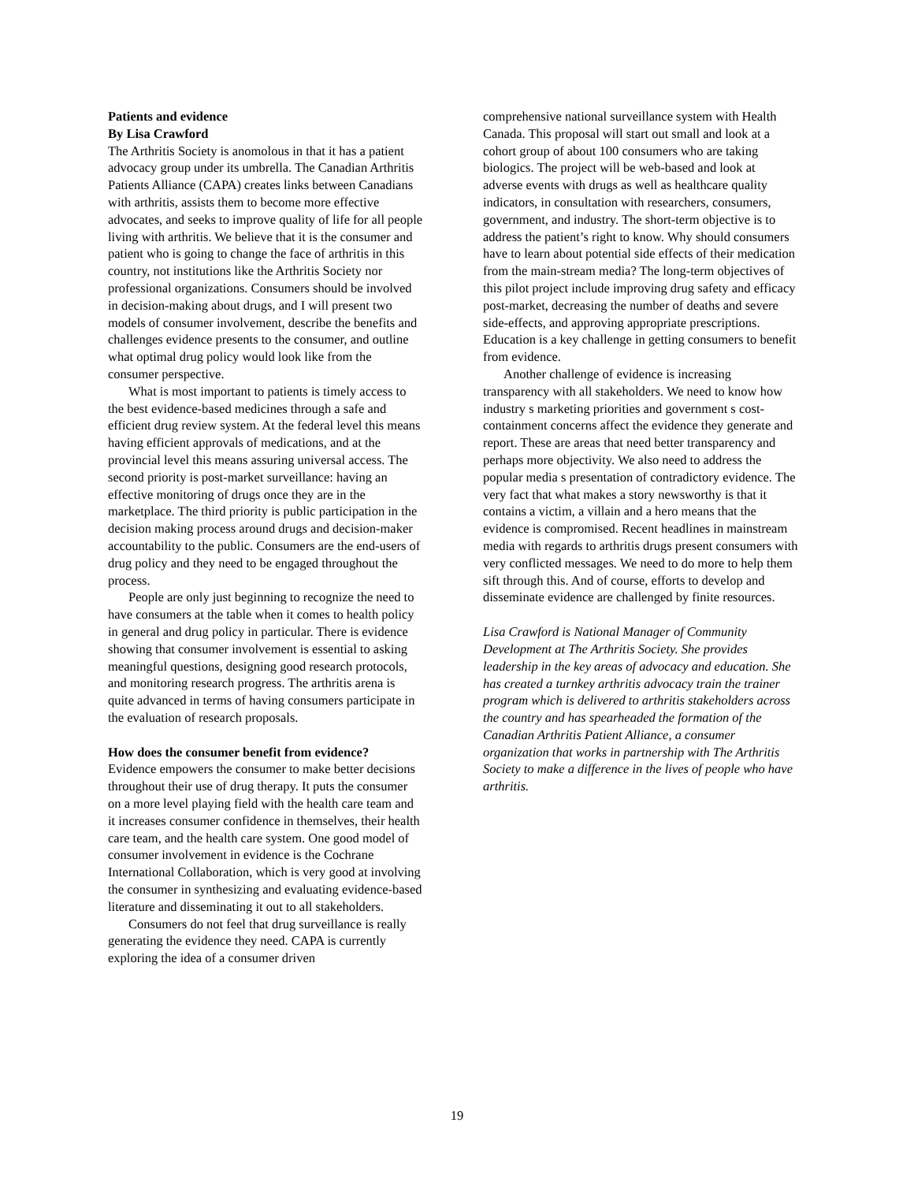Patients and evidence
By Lisa Crawford
The Arthritis Society is anomolous in that it has a patient advocacy group under its umbrella. The Canadian Arthritis Patients Alliance (CAPA) creates links between Canadians with arthritis, assists them to become more effective advocates, and seeks to improve quality of life for all people living with arthritis. We believe that it is the consumer and patient who is going to change the face of arthritis in this country, not institutions like the Arthritis Society nor professional organizations. Consumers should be involved in decision-making about drugs, and I will present two models of consumer involvement, describe the benefits and challenges evidence presents to the consumer, and outline what optimal drug policy would look like from the consumer perspective.
What is most important to patients is timely access to the best evidence-based medicines through a safe and efficient drug review system. At the federal level this means having efficient approvals of medications, and at the provincial level this means assuring universal access. The second priority is post-market surveillance: having an effective monitoring of drugs once they are in the marketplace. The third priority is public participation in the decision making process around drugs and decision-maker accountability to the public. Consumers are the end-users of drug policy and they need to be engaged throughout the process.
People are only just beginning to recognize the need to have consumers at the table when it comes to health policy in general and drug policy in particular. There is evidence showing that consumer involvement is essential to asking meaningful questions, designing good research protocols, and monitoring research progress. The arthritis arena is quite advanced in terms of having consumers participate in the evaluation of research proposals.
How does the consumer benefit from evidence?
Evidence empowers the consumer to make better decisions throughout their use of drug therapy. It puts the consumer on a more level playing field with the health care team and it increases consumer confidence in themselves, their health care team, and the health care system. One good model of consumer involvement in evidence is the Cochrane International Collaboration, which is very good at involving the consumer in synthesizing and evaluating evidence-based literature and disseminating it out to all stakeholders.
Consumers do not feel that drug surveillance is really generating the evidence they need. CAPA is currently exploring the idea of a consumer driven
comprehensive national surveillance system with Health Canada. This proposal will start out small and look at a cohort group of about 100 consumers who are taking biologics. The project will be web-based and look at adverse events with drugs as well as healthcare quality indicators, in consultation with researchers, consumers, government, and industry. The short-term objective is to address the patient’s right to know. Why should consumers have to learn about potential side effects of their medication from the main-stream media? The long-term objectives of this pilot project include improving drug safety and efficacy post-market, decreasing the number of deaths and severe side-effects, and approving appropriate prescriptions. Education is a key challenge in getting consumers to benefit from evidence.
Another challenge of evidence is increasing transparency with all stakeholders. We need to know how industry s marketing priorities and government s cost-containment concerns affect the evidence they generate and report. These are areas that need better transparency and perhaps more objectivity. We also need to address the popular media s presentation of contradictory evidence. The very fact that what makes a story newsworthy is that it contains a victim, a villain and a hero means that the evidence is compromised. Recent headlines in mainstream media with regards to arthritis drugs present consumers with very conflicted messages. We need to do more to help them sift through this. And of course, efforts to develop and disseminate evidence are challenged by finite resources.
Lisa Crawford is National Manager of Community Development at The Arthritis Society. She provides leadership in the key areas of advocacy and education. She has created a turnkey arthritis advocacy train the trainer program which is delivered to arthritis stakeholders across the country and has spearheaded the formation of the Canadian Arthritis Patient Alliance, a consumer organization that works in partnership with The Arthritis Society to make a difference in the lives of people who have arthritis.
19